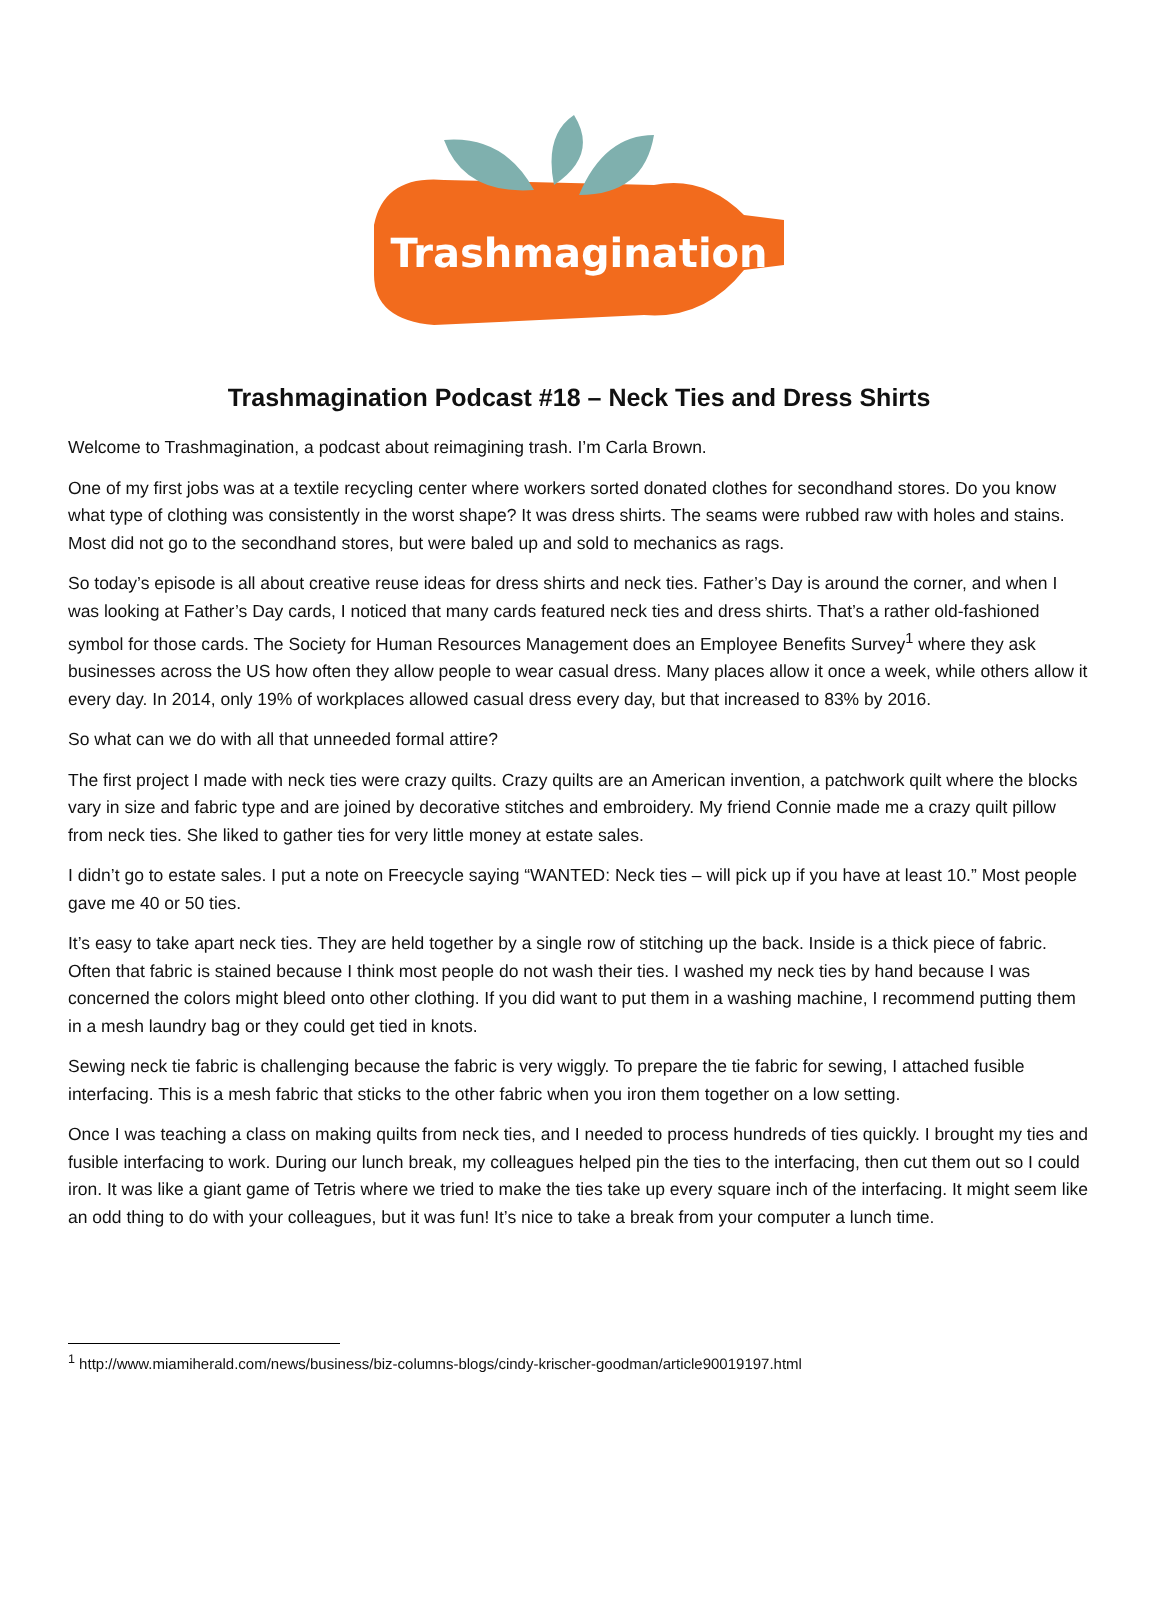Trashmagination
Trashmagination Podcast #18 – Neck Ties and Dress Shirts
Welcome to Trashmagination, a podcast about reimagining trash. I’m Carla Brown.
One of my first jobs was at a textile recycling center where workers sorted donated clothes for secondhand stores. Do you know what type of clothing was consistently in the worst shape? It was dress shirts. The seams were rubbed raw with holes and stains. Most did not go to the secondhand stores, but were baled up and sold to mechanics as rags.
So today’s episode is all about creative reuse ideas for dress shirts and neck ties. Father’s Day is around the corner, and when I was looking at Father’s Day cards, I noticed that many cards featured neck ties and dress shirts. That’s a rather old-fashioned symbol for those cards. The Society for Human Resources Management does an Employee Benefits Survey<sup>1</sup> where they ask businesses across the US how often they allow people to wear casual dress. Many places allow it once a week, while others allow it every day. In 2014, only 19% of workplaces allowed casual dress every day, but that increased to 83% by 2016.
So what can we do with all that unneeded formal attire?
The first project I made with neck ties were crazy quilts. Crazy quilts are an American invention, a patchwork quilt where the blocks vary in size and fabric type and are joined by decorative stitches and embroidery. My friend Connie made me a crazy quilt pillow from neck ties. She liked to gather ties for very little money at estate sales.
I didn’t go to estate sales. I put a note on Freecycle saying “WANTED: Neck ties – will pick up if you have at least 10.” Most people gave me 40 or 50 ties.
It’s easy to take apart neck ties. They are held together by a single row of stitching up the back. Inside is a thick piece of fabric. Often that fabric is stained because I think most people do not wash their ties. I washed my neck ties by hand because I was concerned the colors might bleed onto other clothing. If you did want to put them in a washing machine, I recommend putting them in a mesh laundry bag or they could get tied in knots.
Sewing neck tie fabric is challenging because the fabric is very wiggly. To prepare the tie fabric for sewing, I attached fusible interfacing. This is a mesh fabric that sticks to the other fabric when you iron them together on a low setting.
Once I was teaching a class on making quilts from neck ties, and I needed to process hundreds of ties quickly. I brought my ties and fusible interfacing to work. During our lunch break, my colleagues helped pin the ties to the interfacing, then cut them out so I could iron. It was like a giant game of Tetris where we tried to make the ties take up every square inch of the interfacing. It might seem like an odd thing to do with your colleagues, but it was fun! It’s nice to take a break from your computer a lunch time.
<sup>1</sup> http://www.miamiherald.com/news/business/biz-columns-blogs/cindy-krischer-goodman/article90019197.html